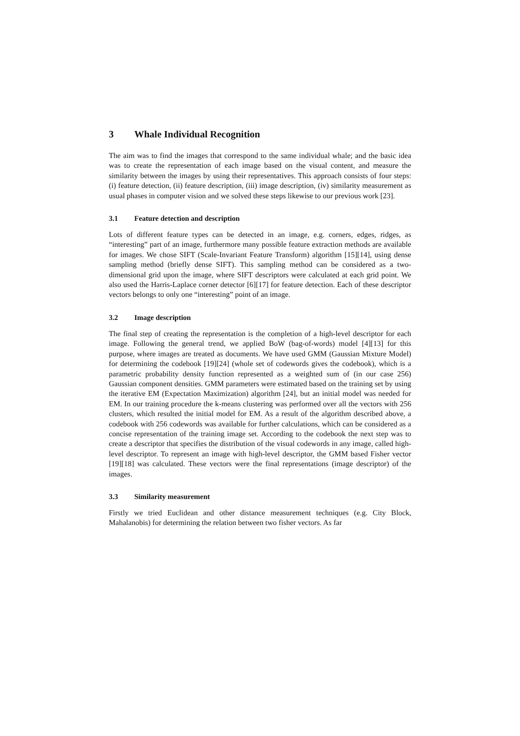3 Whale Individual Recognition
The aim was to find the images that correspond to the same individual whale; and the basic idea was to create the representation of each image based on the visual content, and measure the similarity between the images by using their representatives. This approach consists of four steps: (i) feature detection, (ii) feature description, (iii) image description, (iv) similarity measurement as usual phases in computer vision and we solved these steps likewise to our previous work [23].
3.1 Feature detection and description
Lots of different feature types can be detected in an image, e.g. corners, edges, ridges, as “interesting” part of an image, furthermore many possible feature extraction methods are available for images. We chose SIFT (Scale-Invariant Feature Transform) algorithm [15][14], using dense sampling method (briefly dense SIFT). This sampling method can be considered as a two-dimensional grid upon the image, where SIFT descriptors were calculated at each grid point. We also used the Harris-Laplace corner detector [6][17] for feature detection. Each of these descriptor vectors belongs to only one “interesting” point of an image.
3.2 Image description
The final step of creating the representation is the completion of a high-level descriptor for each image. Following the general trend, we applied BoW (bag-of-words) model [4][13] for this purpose, where images are treated as documents. We have used GMM (Gaussian Mixture Model) for determining the codebook [19][24] (whole set of codewords gives the codebook), which is a parametric probability density function represented as a weighted sum of (in our case 256) Gaussian component densities. GMM parameters were estimated based on the training set by using the iterative EM (Expectation Maximization) algorithm [24], but an initial model was needed for EM. In our training procedure the k-means clustering was performed over all the vectors with 256 clusters, which resulted the initial model for EM. As a result of the algorithm described above, a codebook with 256 codewords was available for further calculations, which can be considered as a concise representation of the training image set. According to the codebook the next step was to create a descriptor that specifies the distribution of the visual codewords in any image, called high-level descriptor. To represent an image with high-level descriptor, the GMM based Fisher vector [19][18] was calculated. These vectors were the final representations (image descriptor) of the images.
3.3 Similarity measurement
Firstly we tried Euclidean and other distance measurement techniques (e.g. City Block, Mahalanobis) for determining the relation between two fisher vectors. As far